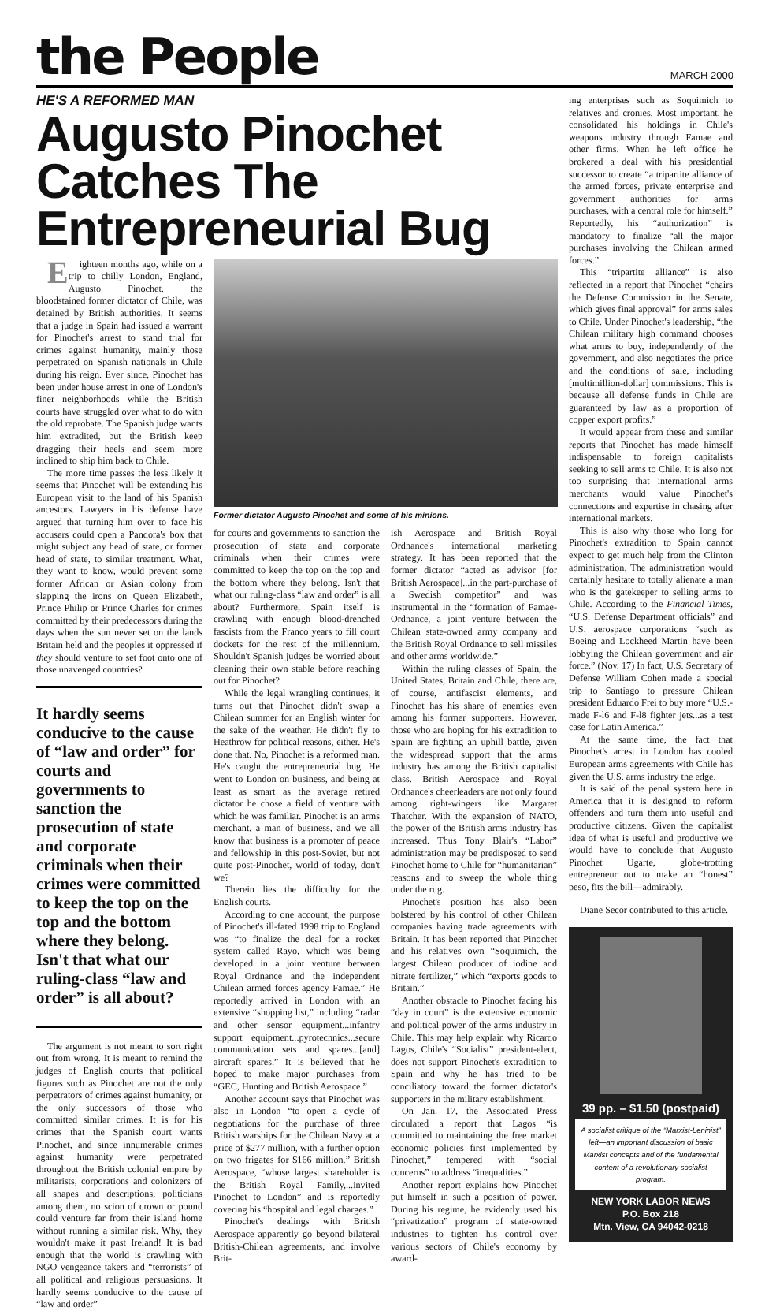the People
MARCH 2000
HE'S A REFORMED MAN
Augusto Pinochet Catches The Entrepreneurial Bug
Eighteen months ago, while on a trip to chilly London, England, Augusto Pinochet, the bloodstained former dictator of Chile, was detained by British authorities. It seems that a judge in Spain had issued a warrant for Pinochet's arrest to stand trial for crimes against humanity, mainly those perpetrated on Spanish nationals in Chile during his reign. Ever since, Pinochet has been under house arrest in one of London's finer neighborhoods while the British courts have struggled over what to do with the old reprobate. The Spanish judge wants him extradited, but the British keep dragging their heels and seem more inclined to ship him back to Chile.
The more time passes the less likely it seems that Pinochet will be extending his European visit to the land of his Spanish ancestors. Lawyers in his defense have argued that turning him over to face his accusers could open a Pandora's box that might subject any head of state, or former head of state, to similar treatment. What, they want to know, would prevent some former African or Asian colony from slapping the irons on Queen Elizabeth, Prince Philip or Prince Charles for crimes committed by their predecessors during the days when the sun never set on the lands Britain held and the peoples it oppressed if they should venture to set foot onto one of those unavenged countries?
It hardly seems conducive to the cause of “law and order” for courts and governments to sanction the prosecution of state and corporate criminals when their crimes were committed to keep the top on the top and the bottom where they belong. Isn't that what our ruling-class “law and order” is all about?
The argument is not meant to sort right out from wrong. It is meant to remind the judges of English courts that political figures such as Pinochet are not the only perpetrators of crimes against humanity, or the only successors of those who committed similar crimes. It is for his crimes that the Spanish court wants Pinochet, and since innumerable crimes against humanity were perpetrated throughout the British colonial empire by militarists, corporations and colonizers of all shapes and descriptions, politicians among them, no scion of crown or pound could venture far from their island home without running a similar risk. Why, they wouldn't make it past Ireland! It is bad enough that the world is crawling with NGO vengeance takers and “terrorists” of all political and religious persuasions. It hardly seems conducive to the cause of “law and order”
Former dictator Augusto Pinochet and some of his minions.
for courts and governments to sanction the prosecution of state and corporate criminals when their crimes were committed to keep the top on the top and the bottom where they belong. Isn't that what our ruling-class “law and order” is all about? Furthermore, Spain itself is crawling with enough blood-drenched fascists from the Franco years to fill court dockets for the rest of the millennium. Shouldn't Spanish judges be worried about cleaning their own stable before reaching out for Pinochet?
While the legal wrangling continues, it turns out that Pinochet didn't swap a Chilean summer for an English winter for the sake of the weather. He didn't fly to Heathrow for political reasons, either. He's done that. No, Pinochet is a reformed man. He's caught the entrepreneurial bug. He went to London on business, and being at least as smart as the average retired dictator he chose a field of venture with which he was familiar. Pinochet is an arms merchant, a man of business, and we all know that business is a promoter of peace and fellowship in this post-Soviet, but not quite post-Pinochet, world of today, don't we?
Therein lies the difficulty for the English courts.
According to one account, the purpose of Pinochet's ill-fated 1998 trip to England was “to finalize the deal for a rocket system called Rayo, which was being developed in a joint venture between Royal Ordnance and the independent Chilean armed forces agency Famae.” He reportedly arrived in London with an extensive “shopping list,” including “radar and other sensor equipment...infantry support equipment...pyrotechnics...secure communication sets and spares...[and] aircraft spares.” It is believed that he hoped to make major purchases from “GEC, Hunting and British Aerospace.”
Another account says that Pinochet was also in London “to open a cycle of negotiations for the purchase of three British warships for the Chilean Navy at a price of $277 million, with a further option on two frigates for $166 million.” British Aerospace, “whose largest shareholder is the British Royal Family,...invited Pinochet to London” and is reportedly covering his “hospital and legal charges.”
Pinochet's dealings with British Aerospace apparently go beyond bilateral British-Chilean agreements, and involve Brit-
ish Aerospace and British Royal Ordnance's international marketing strategy. It has been reported that the former dictator “acted as advisor [for British Aerospace]...in the part-purchase of a Swedish competitor” and was instrumental in the “formation of Famae-Ordnance, a joint venture between the Chilean state-owned army company and the British Royal Ordnance to sell missiles and other arms worldwide.”
Within the ruling classes of Spain, the United States, Britain and Chile, there are, of course, antifascist elements, and Pinochet has his share of enemies even among his former supporters. However, those who are hoping for his extradition to Spain are fighting an uphill battle, given the widespread support that the arms industry has among the British capitalist class. British Aerospace and Royal Ordnance's cheerleaders are not only found among right-wingers like Margaret Thatcher. With the expansion of NATO, the power of the British arms industry has increased. Thus Tony Blair's “Labor” administration may be predisposed to send Pinochet home to Chile for “humanitarian” reasons and to sweep the whole thing under the rug.
Pinochet's position has also been bolstered by his control of other Chilean companies having trade agreements with Britain. It has been reported that Pinochet and his relatives own “Soquimich, the largest Chilean producer of iodine and nitrate fertilizer,” which “exports goods to Britain.”
Another obstacle to Pinochet facing his “day in court” is the extensive economic and political power of the arms industry in Chile. This may help explain why Ricardo Lagos, Chile's “Socialist” president-elect, does not support Pinochet's extradition to Spain and why he has tried to be conciliatory toward the former dictator's supporters in the military establishment.
On Jan. 17, the Associated Press circulated a report that Lagos “is committed to maintaining the free market economic policies first implemented by Pinochet,” tempered with “social concerns” to address “inequalities.”
Another report explains how Pinochet put himself in such a position of power. During his regime, he evidently used his “privatization” program of state-owned industries to tighten his control over various sectors of Chile's economy by award-
ing enterprises such as Soquimich to relatives and cronies. Most important, he consolidated his holdings in Chile's weapons industry through Famae and other firms. When he left office he brokered a deal with his presidential successor to create “a tripartite alliance of the armed forces, private enterprise and government authorities for arms purchases, with a central role for himself.” Reportedly, his “authorization” is mandatory to finalize “all the major purchases involving the Chilean armed forces.”
This “tripartite alliance” is also reflected in a report that Pinochet “chairs the Defense Commission in the Senate, which gives final approval” for arms sales to Chile. Under Pinochet's leadership, “the Chilean military high command chooses what arms to buy, independently of the government, and also negotiates the price and the conditions of sale, including [multimillion-dollar] commissions. This is because all defense funds in Chile are guaranteed by law as a proportion of copper export profits.”
It would appear from these and similar reports that Pinochet has made himself indispensable to foreign capitalists seeking to sell arms to Chile. It is also not too surprising that international arms merchants would value Pinochet's connections and expertise in chasing after international markets.
This is also why those who long for Pinochet's extradition to Spain cannot expect to get much help from the Clinton administration. The administration would certainly hesitate to totally alienate a man who is the gatekeeper to selling arms to Chile. According to the Financial Times, “U.S. Defense Department officials” and U.S. aerospace corporations “such as Boeing and Lockheed Martin have been lobbying the Chilean government and air force.” (Nov. 17) In fact, U.S. Secretary of Defense William Cohen made a special trip to Santiago to pressure Chilean president Eduardo Frei to buy more “U.S.-made F-l6 and F-l8 fighter jets...as a test case for Latin America.”
At the same time, the fact that Pinochet's arrest in London has cooled European arms agreements with Chile has given the U.S. arms industry the edge.
It is said of the penal system here in America that it is designed to reform offenders and turn them into useful and productive citizens. Given the capitalist idea of what is useful and productive we would have to conclude that Augusto Pinochet Ugarte, globe-trotting entrepreneur out to make an “honest” peso, fits the bill—admirably.
Diane Secor contributed to this article.
39 pp. – $1.50 (postpaid)
A socialist critique of the “Marxist-Leninist” left—an important discussion of basic Marxist concepts and of the fundamental content of a revolutionary socialist program.
NEW YORK LABOR NEWS
P.O. Box 218
Mtn. View, CA 94042-0218